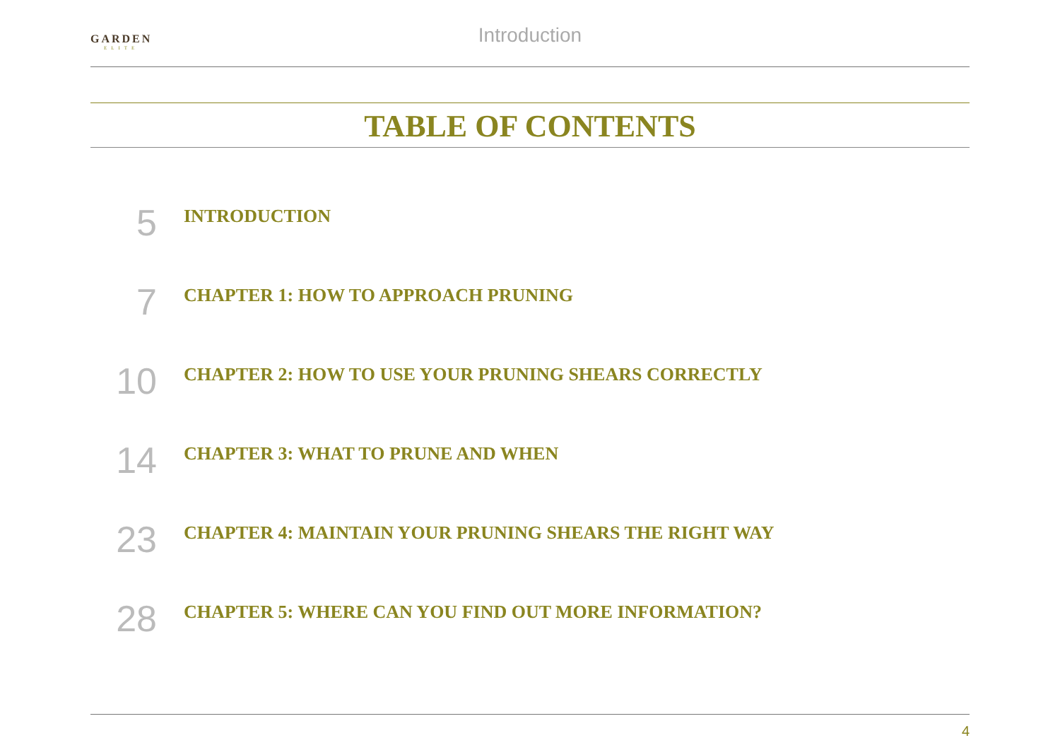GARDEN
ELITE
Introduction
TABLE OF CONTENTS
5
INTRODUCTION
7
CHAPTER 1: HOW TO APPROACH PRUNING
10
CHAPTER 2: HOW TO USE YOUR PRUNING SHEARS CORRECTLY
14
CHAPTER 3: WHAT TO PRUNE AND WHEN
23
CHAPTER 4: MAINTAIN YOUR PRUNING SHEARS THE RIGHT WAY
28
CHAPTER 5: WHERE CAN YOU FIND OUT MORE INFORMATION?
4